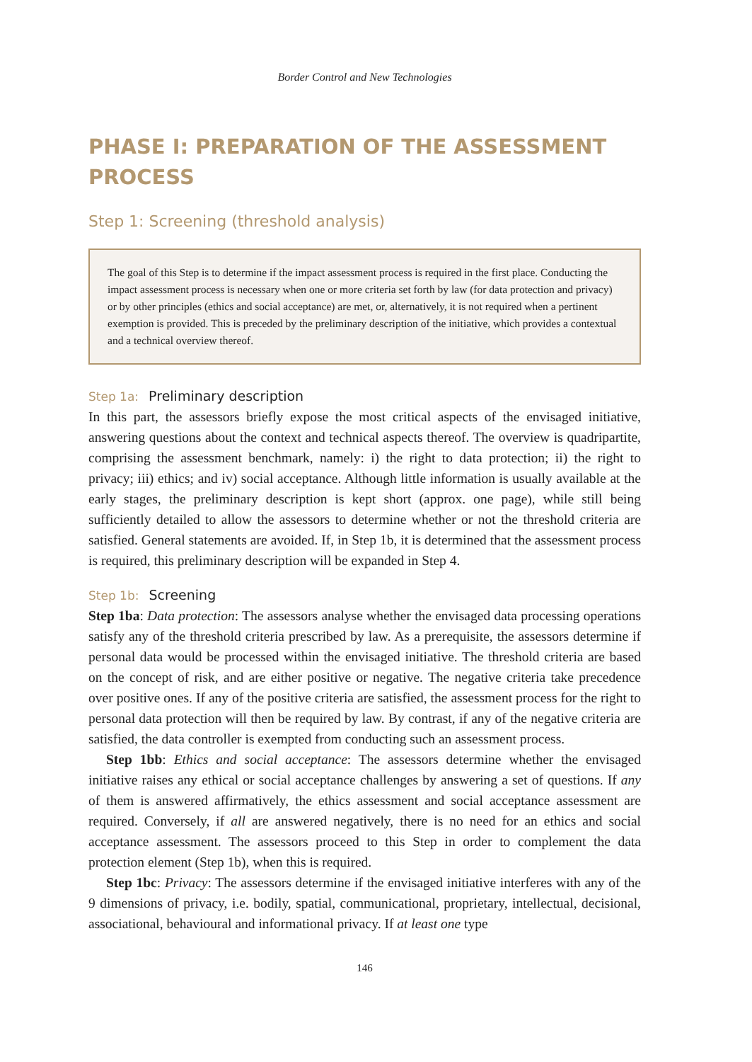Border Control and New Technologies
PHASE I: PREPARATION OF THE ASSESSMENT PROCESS
Step 1: Screening (threshold analysis)
The goal of this Step is to determine if the impact assessment process is required in the first place. Conducting the impact assessment process is necessary when one or more criteria set forth by law (for data protection and privacy) or by other principles (ethics and social acceptance) are met, or, alternatively, it is not required when a pertinent exemption is provided. This is preceded by the preliminary description of the initiative, which provides a contextual and a technical overview thereof.
Step 1a: Preliminary description
In this part, the assessors briefly expose the most critical aspects of the envisaged initiative, answering questions about the context and technical aspects thereof. The overview is quadripartite, comprising the assessment benchmark, namely: i) the right to data protection; ii) the right to privacy; iii) ethics; and iv) social acceptance. Although little information is usually available at the early stages, the preliminary description is kept short (approx. one page), while still being sufficiently detailed to allow the assessors to determine whether or not the threshold criteria are satisfied. General statements are avoided. If, in Step 1b, it is determined that the assessment process is required, this preliminary description will be expanded in Step 4.
Step 1b: Screening
Step 1ba: Data protection: The assessors analyse whether the envisaged data processing operations satisfy any of the threshold criteria prescribed by law. As a prerequisite, the assessors determine if personal data would be processed within the envisaged initiative. The threshold criteria are based on the concept of risk, and are either positive or negative. The negative criteria take precedence over positive ones. If any of the positive criteria are satisfied, the assessment process for the right to personal data protection will then be required by law. By contrast, if any of the negative criteria are satisfied, the data controller is exempted from conducting such an assessment process.
Step 1bb: Ethics and social acceptance: The assessors determine whether the envisaged initiative raises any ethical or social acceptance challenges by answering a set of questions. If any of them is answered affirmatively, the ethics assessment and social acceptance assessment are required. Conversely, if all are answered negatively, there is no need for an ethics and social acceptance assessment. The assessors proceed to this Step in order to complement the data protection element (Step 1b), when this is required.
Step 1bc: Privacy: The assessors determine if the envisaged initiative interferes with any of the 9 dimensions of privacy, i.e. bodily, spatial, communicational, proprietary, intellectual, decisional, associational, behavioural and informational privacy. If at least one type
146